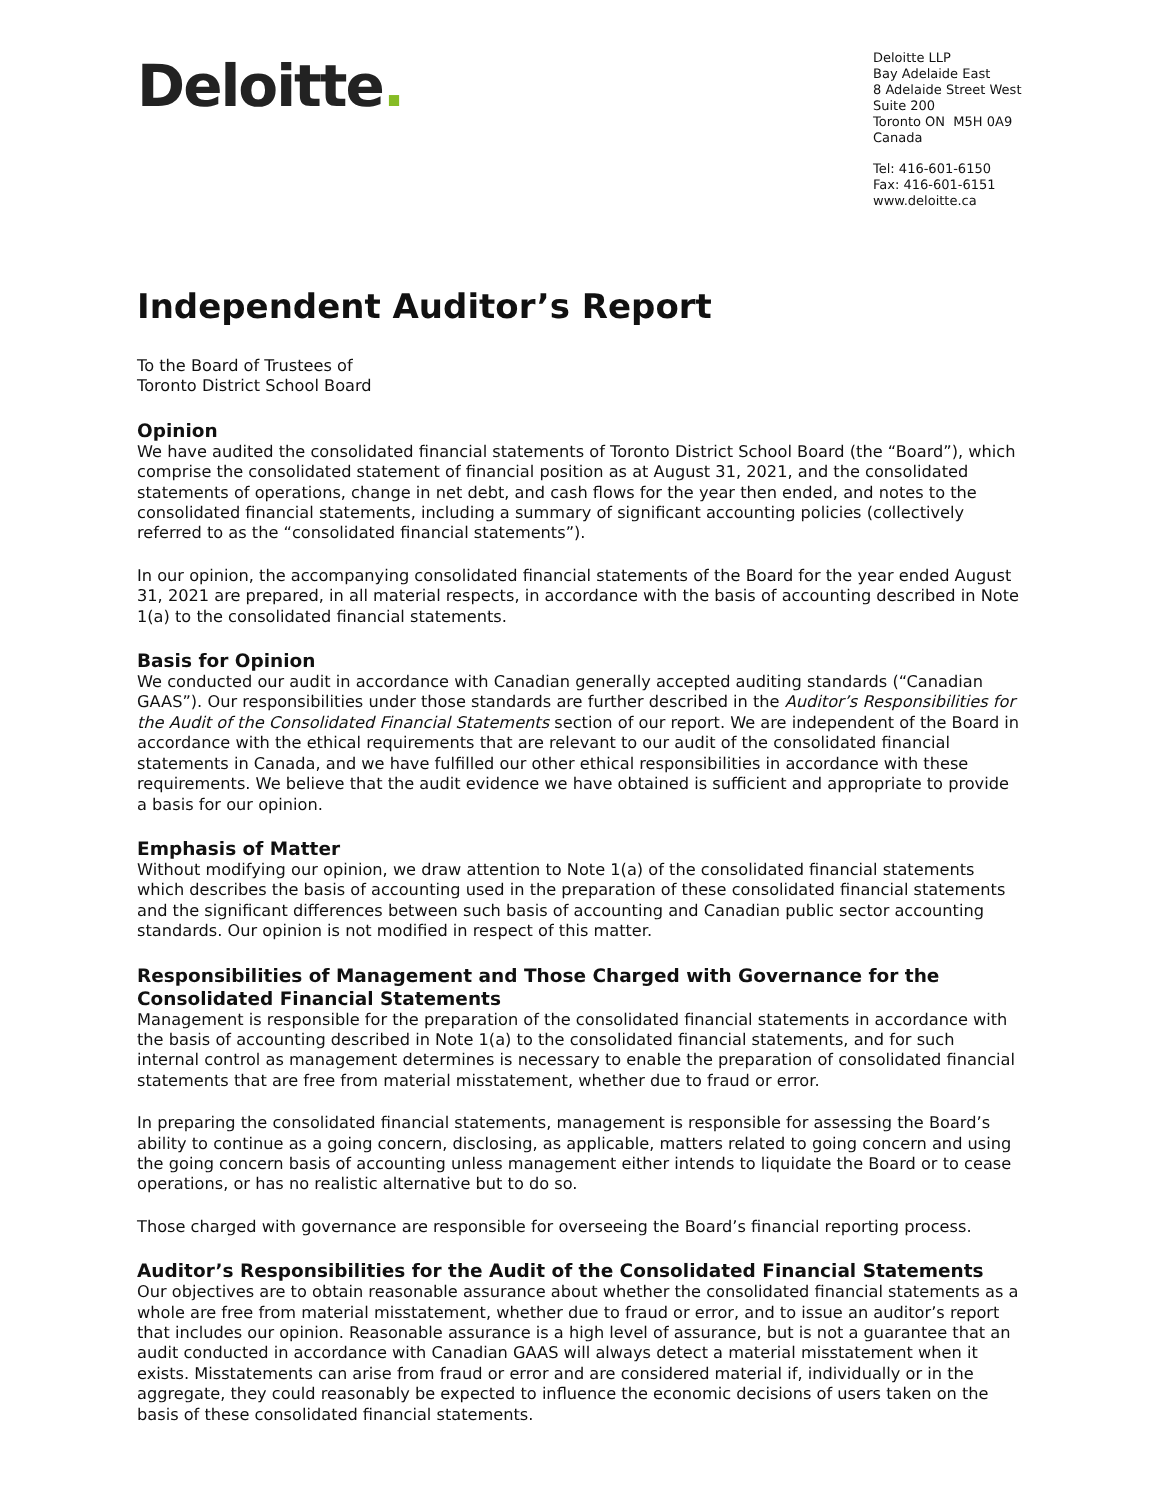Deloitte.
Deloitte LLP
Bay Adelaide East
8 Adelaide Street West
Suite 200
Toronto ON M5H 0A9
Canada
Tel: 416-601-6150
Fax: 416-601-6151
www.deloitte.ca
Independent Auditor’s Report
To the Board of Trustees of
Toronto District School Board
Opinion
We have audited the consolidated financial statements of Toronto District School Board (the “Board”), which comprise the consolidated statement of financial position as at August 31, 2021, and the consolidated statements of operations, change in net debt, and cash flows for the year then ended, and notes to the consolidated financial statements, including a summary of significant accounting policies (collectively referred to as the “consolidated financial statements”).
In our opinion, the accompanying consolidated financial statements of the Board for the year ended August 31, 2021 are prepared, in all material respects, in accordance with the basis of accounting described in Note 1(a) to the consolidated financial statements.
Basis for Opinion
We conducted our audit in accordance with Canadian generally accepted auditing standards (“Canadian GAAS”). Our responsibilities under those standards are further described in the Auditor’s Responsibilities for the Audit of the Consolidated Financial Statements section of our report. We are independent of the Board in accordance with the ethical requirements that are relevant to our audit of the consolidated financial statements in Canada, and we have fulfilled our other ethical responsibilities in accordance with these requirements. We believe that the audit evidence we have obtained is sufficient and appropriate to provide a basis for our opinion.
Emphasis of Matter
Without modifying our opinion, we draw attention to Note 1(a) of the consolidated financial statements which describes the basis of accounting used in the preparation of these consolidated financial statements and the significant differences between such basis of accounting and Canadian public sector accounting standards. Our opinion is not modified in respect of this matter.
Responsibilities of Management and Those Charged with Governance for the Consolidated Financial Statements
Management is responsible for the preparation of the consolidated financial statements in accordance with the basis of accounting described in Note 1(a) to the consolidated financial statements, and for such internal control as management determines is necessary to enable the preparation of consolidated financial statements that are free from material misstatement, whether due to fraud or error.
In preparing the consolidated financial statements, management is responsible for assessing the Board’s ability to continue as a going concern, disclosing, as applicable, matters related to going concern and using the going concern basis of accounting unless management either intends to liquidate the Board or to cease operations, or has no realistic alternative but to do so.
Those charged with governance are responsible for overseeing the Board’s financial reporting process.
Auditor’s Responsibilities for the Audit of the Consolidated Financial Statements
Our objectives are to obtain reasonable assurance about whether the consolidated financial statements as a whole are free from material misstatement, whether due to fraud or error, and to issue an auditor’s report that includes our opinion. Reasonable assurance is a high level of assurance, but is not a guarantee that an audit conducted in accordance with Canadian GAAS will always detect a material misstatement when it exists. Misstatements can arise from fraud or error and are considered material if, individually or in the aggregate, they could reasonably be expected to influence the economic decisions of users taken on the basis of these consolidated financial statements.